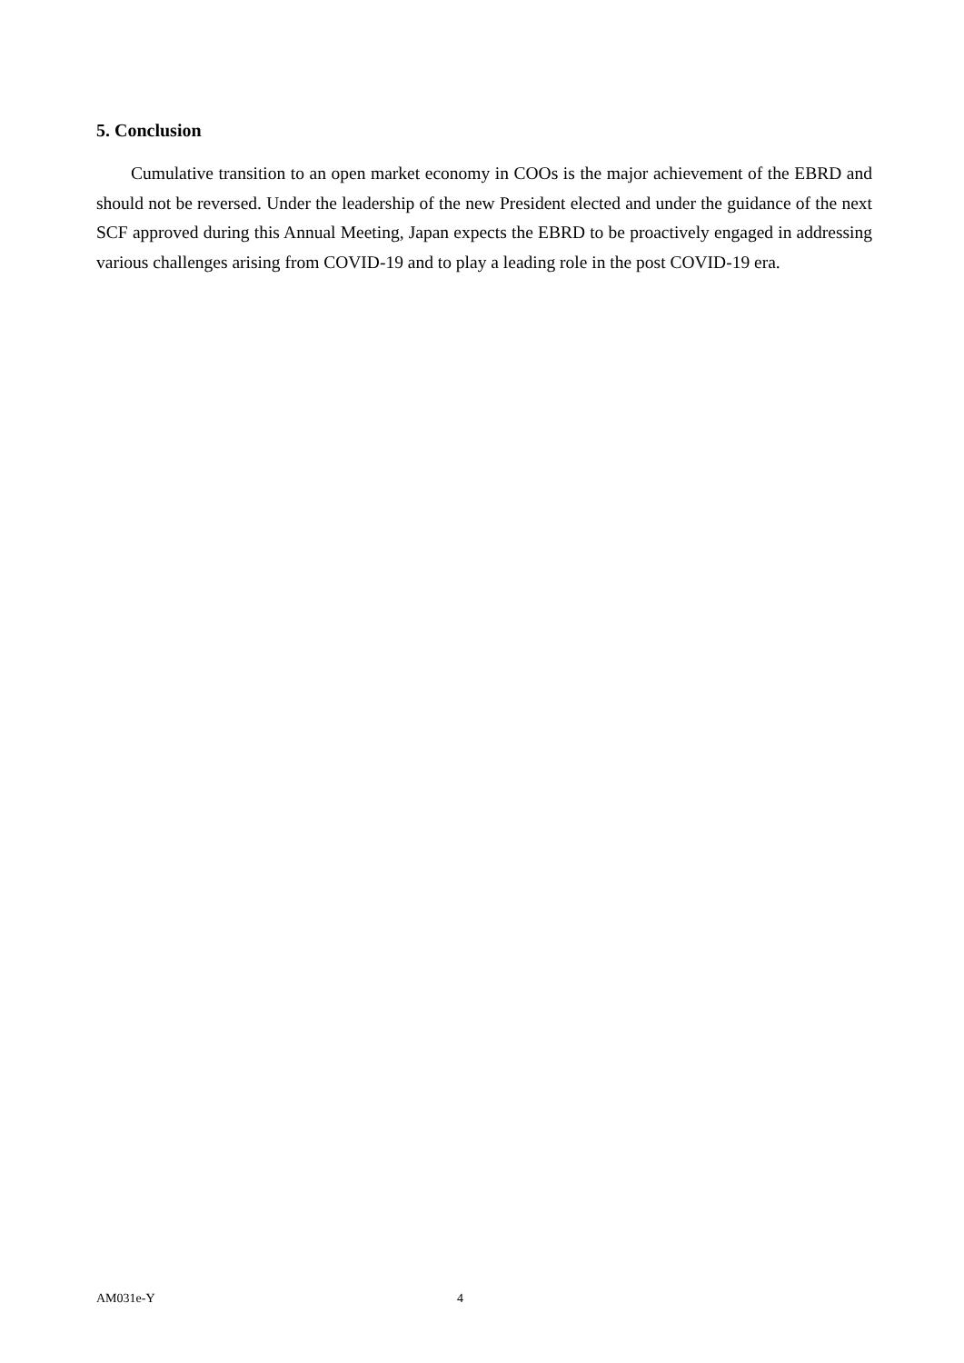5. Conclusion
Cumulative transition to an open market economy in COOs is the major achievement of the EBRD and should not be reversed. Under the leadership of the new President elected and under the guidance of the next SCF approved during this Annual Meeting, Japan expects the EBRD to be proactively engaged in addressing various challenges arising from COVID-19 and to play a leading role in the post COVID-19 era.
AM031e-Y 4